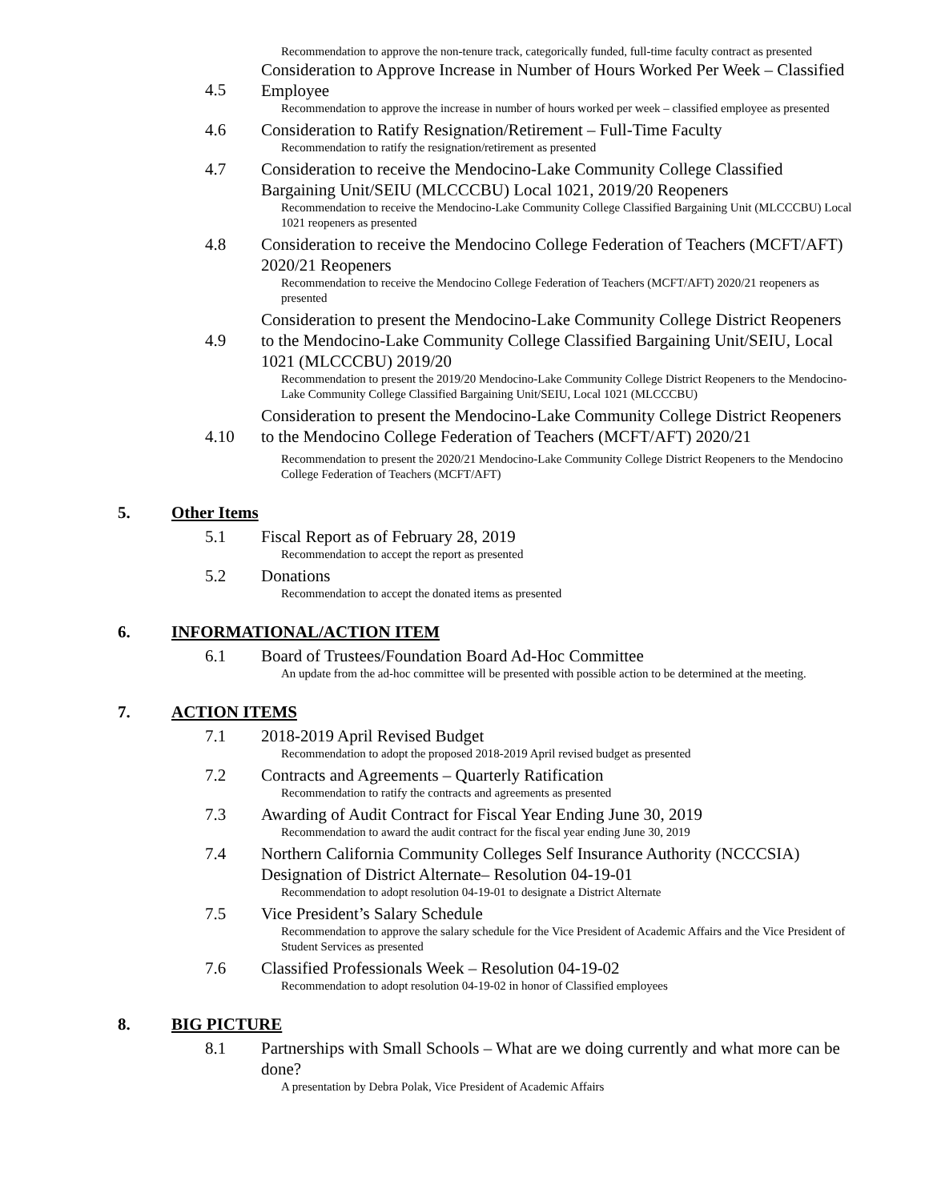Recommendation to approve the non-tenure track, categorically funded, full-time faculty contract as presented
4.5 Consideration to Approve Increase in Number of Hours Worked Per Week – Classified Employee
Recommendation to approve the increase in number of hours worked per week – classified employee as presented
4.6 Consideration to Ratify Resignation/Retirement – Full-Time Faculty
Recommendation to ratify the resignation/retirement as presented
4.7 Consideration to receive the Mendocino-Lake Community College Classified Bargaining Unit/SEIU (MLCCCBU) Local 1021, 2019/20 Reopeners
Recommendation to receive the Mendocino-Lake Community College Classified Bargaining Unit (MLCCCBU) Local 1021 reopeners as presented
4.8 Consideration to receive the Mendocino College Federation of Teachers (MCFT/AFT) 2020/21 Reopeners
Recommendation to receive the Mendocino College Federation of Teachers (MCFT/AFT) 2020/21 reopeners as presented
4.9
Consideration to present the Mendocino-Lake Community College District Reopeners to the Mendocino-Lake Community College Classified Bargaining Unit/SEIU, Local 1021 (MLCCCBU) 2019/20
Recommendation to present the 2019/20 Mendocino-Lake Community College District Reopeners to the Mendocino-Lake Community College Classified Bargaining Unit/SEIU, Local 1021 (MLCCCBU)
4.10
Consideration to present the Mendocino-Lake Community College District Reopeners to the Mendocino College Federation of Teachers (MCFT/AFT) 2020/21
Recommendation to present the 2020/21 Mendocino-Lake Community College District Reopeners to the Mendocino College Federation of Teachers (MCFT/AFT)
5. Other Items
5.1 Fiscal Report as of February 28, 2019
Recommendation to accept the report as presented
5.2 Donations
Recommendation to accept the donated items as presented
6. INFORMATIONAL/ACTION ITEM
6.1 Board of Trustees/Foundation Board Ad-Hoc Committee
An update from the ad-hoc committee will be presented with possible action to be determined at the meeting.
7. ACTION ITEMS
7.1 2018-2019 April Revised Budget
Recommendation to adopt the proposed 2018-2019 April revised budget as presented
7.2 Contracts and Agreements – Quarterly Ratification
Recommendation to ratify the contracts and agreements as presented
7.3 Awarding of Audit Contract for Fiscal Year Ending June 30, 2019
Recommendation to award the audit contract for the fiscal year ending June 30, 2019
7.4 Northern California Community Colleges Self Insurance Authority (NCCCSIA) Designation of District Alternate– Resolution 04-19-01
Recommendation to adopt resolution 04-19-01 to designate a District Alternate
7.5 Vice President’s Salary Schedule
Recommendation to approve the salary schedule for the Vice President of Academic Affairs and the Vice President of Student Services as presented
7.6 Classified Professionals Week – Resolution 04-19-02
Recommendation to adopt resolution 04-19-02 in honor of Classified employees
8. BIG PICTURE
8.1 Partnerships with Small Schools – What are we doing currently and what more can be done?
A presentation by Debra Polak, Vice President of Academic Affairs